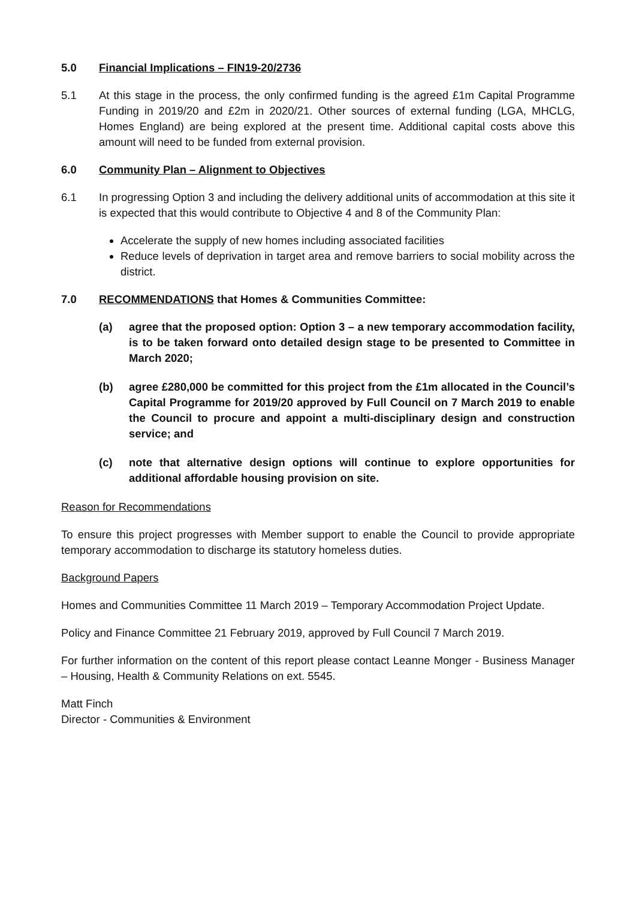5.0 Financial Implications – FIN19-20/2736
5.1 At this stage in the process, the only confirmed funding is the agreed £1m Capital Programme Funding in 2019/20 and £2m in 2020/21. Other sources of external funding (LGA, MHCLG, Homes England) are being explored at the present time. Additional capital costs above this amount will need to be funded from external provision.
6.0 Community Plan – Alignment to Objectives
6.1 In progressing Option 3 and including the delivery additional units of accommodation at this site it is expected that this would contribute to Objective 4 and 8 of the Community Plan:
Accelerate the supply of new homes including associated facilities
Reduce levels of deprivation in target area and remove barriers to social mobility across the district.
7.0 RECOMMENDATIONS that Homes & Communities Committee:
(a) agree that the proposed option: Option 3 – a new temporary accommodation facility, is to be taken forward onto detailed design stage to be presented to Committee in March 2020;
(b) agree £280,000 be committed for this project from the £1m allocated in the Council’s Capital Programme for 2019/20 approved by Full Council on 7 March 2019 to enable the Council to procure and appoint a multi-disciplinary design and construction service; and
(c) note that alternative design options will continue to explore opportunities for additional affordable housing provision on site.
Reason for Recommendations
To ensure this project progresses with Member support to enable the Council to provide appropriate temporary accommodation to discharge its statutory homeless duties.
Background Papers
Homes and Communities Committee 11 March 2019 – Temporary Accommodation Project Update.
Policy and Finance Committee 21 February 2019, approved by Full Council 7 March 2019.
For further information on the content of this report please contact Leanne Monger - Business Manager – Housing, Health & Community Relations on ext. 5545.
Matt Finch
Director - Communities & Environment